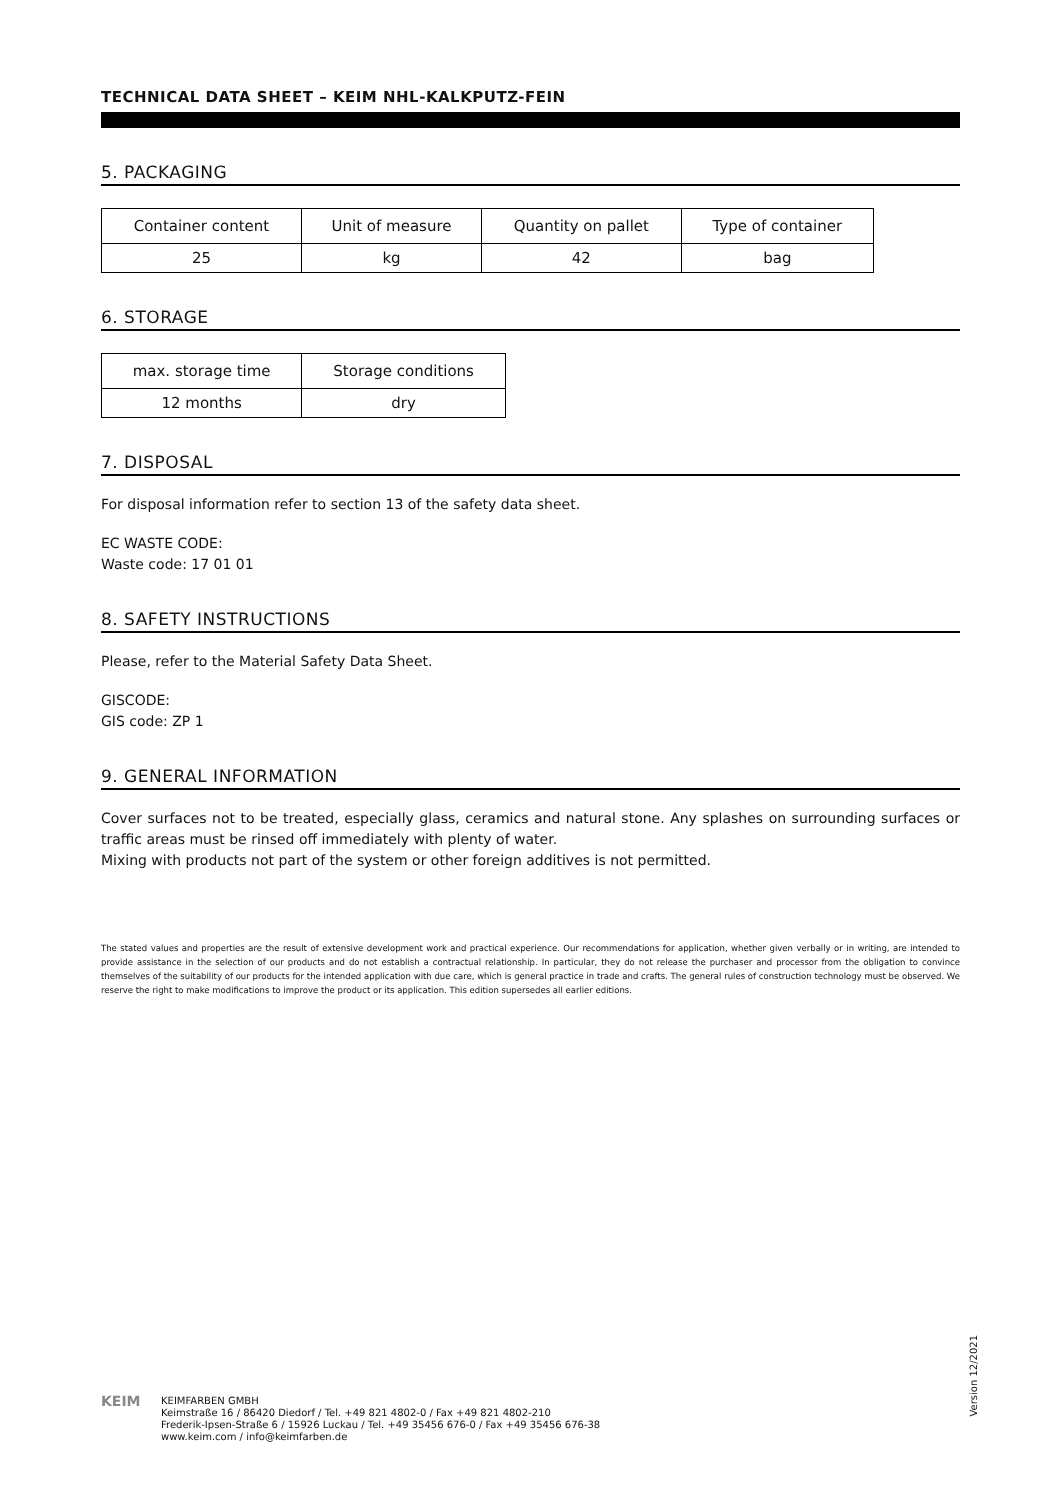TECHNICAL DATA SHEET – KEIM NHL-KALKPUTZ-FEIN
5. PACKAGING
| Container content | Unit of measure | Quantity on pallet | Type of container |
| --- | --- | --- | --- |
| 25 | kg | 42 | bag |
6. STORAGE
| max. storage time | Storage conditions |
| --- | --- |
| 12 months | dry |
7. DISPOSAL
For disposal information refer to section 13 of the safety data sheet.
EC WASTE CODE:
Waste code: 17 01 01
8. SAFETY INSTRUCTIONS
Please, refer to the Material Safety Data Sheet.
GISCODE:
GIS code: ZP 1
9. GENERAL INFORMATION
Cover surfaces not to be treated, especially glass, ceramics and natural stone. Any splashes on surrounding surfaces or traffic areas must be rinsed off immediately with plenty of water.
Mixing with products not part of the system or other foreign additives is not permitted.
The stated values and properties are the result of extensive development work and practical experience. Our recommendations for application, whether given verbally or in writing, are intended to provide assistance in the selection of our products and do not establish a contractual relationship. In particular, they do not release the purchaser and processor from the obligation to convince themselves of the suitability of our products for the intended application with due care, which is general practice in trade and crafts. The general rules of construction technology must be observed. We reserve the right to make modifications to improve the product or its application. This edition supersedes all earlier editions.
Version 12/2021
KEIM
KEIMFARBEN GMBH
Keimstraße 16 / 86420 Diedorf / Tel. +49 821 4802-0 / Fax +49 821 4802-210
Frederik-Ipsen-Straße 6 / 15926 Luckau / Tel. +49 35456 676-0 / Fax +49 35456 676-38
www.keim.com / info@keimfarben.de